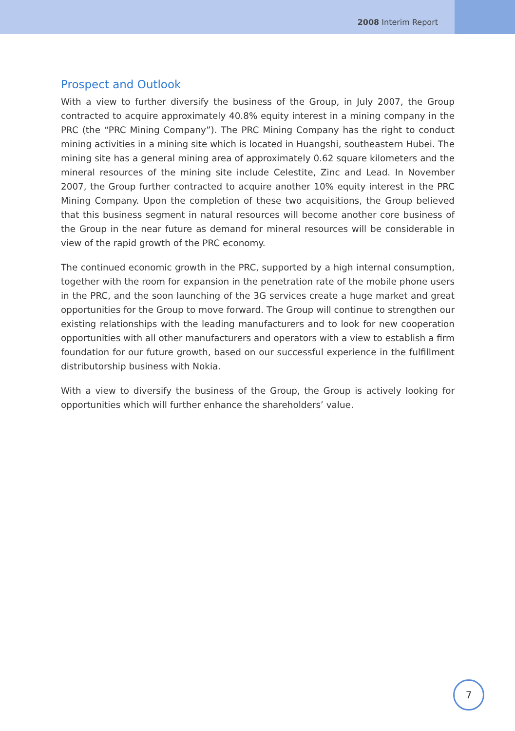2008 Interim Report
Prospect and Outlook
With a view to further diversify the business of the Group, in July 2007, the Group contracted to acquire approximately 40.8% equity interest in a mining company in the PRC (the “PRC Mining Company”). The PRC Mining Company has the right to conduct mining activities in a mining site which is located in Huangshi, southeastern Hubei. The mining site has a general mining area of approximately 0.62 square kilometers and the mineral resources of the mining site include Celestite, Zinc and Lead. In November 2007, the Group further contracted to acquire another 10% equity interest in the PRC Mining Company. Upon the completion of these two acquisitions, the Group believed that this business segment in natural resources will become another core business of the Group in the near future as demand for mineral resources will be considerable in view of the rapid growth of the PRC economy.
The continued economic growth in the PRC, supported by a high internal consumption, together with the room for expansion in the penetration rate of the mobile phone users in the PRC, and the soon launching of the 3G services create a huge market and great opportunities for the Group to move forward. The Group will continue to strengthen our existing relationships with the leading manufacturers and to look for new cooperation opportunities with all other manufacturers and operators with a view to establish a firm foundation for our future growth, based on our successful experience in the fulfillment distributorship business with Nokia.
With a view to diversify the business of the Group, the Group is actively looking for opportunities which will further enhance the shareholders’ value.
7